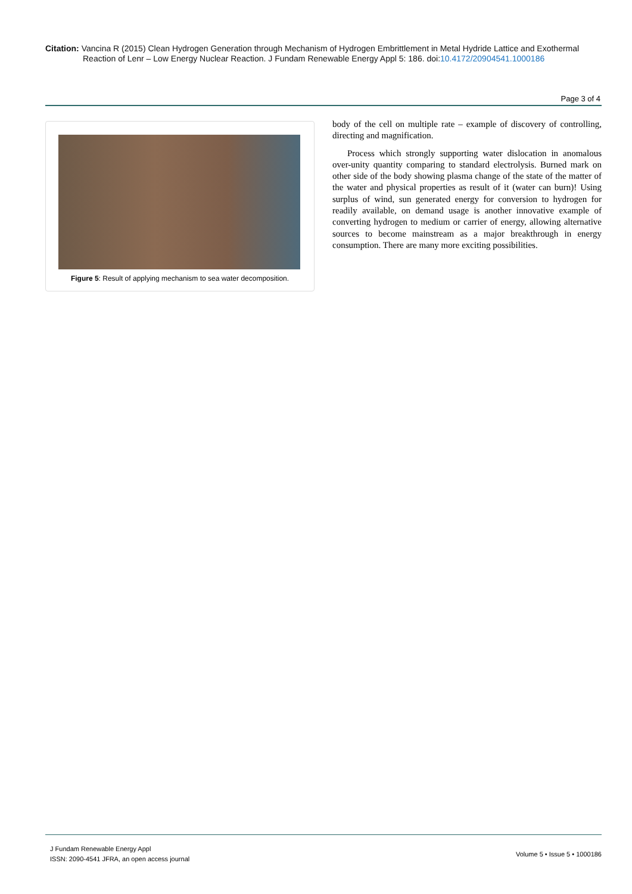Citation: Vancina R (2015) Clean Hydrogen Generation through Mechanism of Hydrogen Embrittlement in Metal Hydride Lattice and Exothermal
Reaction of Lenr – Low Energy Nuclear Reaction. J Fundam Renewable Energy Appl 5: 186. doi:10.4172/20904541.1000186
Page 3 of 4
Figure 5: Result of applying mechanism to sea water decomposition.
body of the cell on multiple rate – example of discovery of controlling, directing and magnification.
Process which strongly supporting water dislocation in anomalous over-unity quantity comparing to standard electrolysis. Burned mark on other side of the body showing plasma change of the state of the matter of the water and physical properties as result of it (water can burn)! Using surplus of wind, sun generated energy for conversion to hydrogen for readily available, on demand usage is another innovative example of converting hydrogen to medium or carrier of energy, allowing alternative sources to become mainstream as a major breakthrough in energy consumption. There are many more exciting possibilities.
J Fundam Renewable Energy Appl
ISSN: 2090-4541 JFRA, an open access journal
Volume 5 • Issue 5 • 1000186